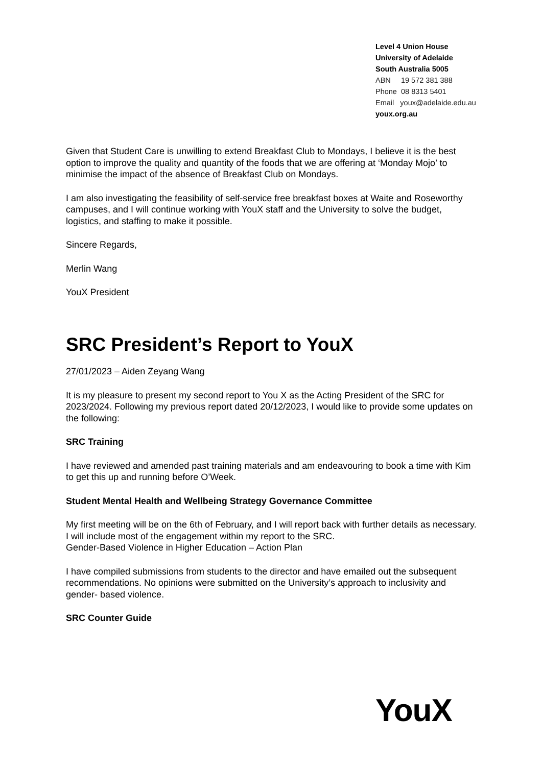Level 4 Union House
University of Adelaide
South Australia 5005
ABN 19 572 381 388
Phone 08 8313 5401
Email youx@adelaide.edu.au
youx.org.au
Given that Student Care is unwilling to extend Breakfast Club to Mondays, I believe it is the best option to improve the quality and quantity of the foods that we are offering at ‘Monday Mojo’ to minimise the impact of the absence of Breakfast Club on Mondays.
I am also investigating the feasibility of self-service free breakfast boxes at Waite and Roseworthy campuses, and I will continue working with YouX staff and the University to solve the budget, logistics, and staffing to make it possible.
Sincere Regards,
Merlin Wang
YouX President
SRC President’s Report to YouX
27/01/2023 – Aiden Zeyang Wang
It is my pleasure to present my second report to You X as the Acting President of the SRC for 2023/2024. Following my previous report dated 20/12/2023, I would like to provide some updates on the following:
SRC Training
I have reviewed and amended past training materials and am endeavouring to book a time with Kim to get this up and running before O’Week.
Student Mental Health and Wellbeing Strategy Governance Committee
My first meeting will be on the 6th of February, and I will report back with further details as necessary. I will include most of the engagement within my report to the SRC.
Gender-Based Violence in Higher Education – Action Plan
I have compiled submissions from students to the director and have emailed out the subsequent recommendations. No opinions were submitted on the University’s approach to inclusivity and gender- based violence.
SRC Counter Guide
YouX